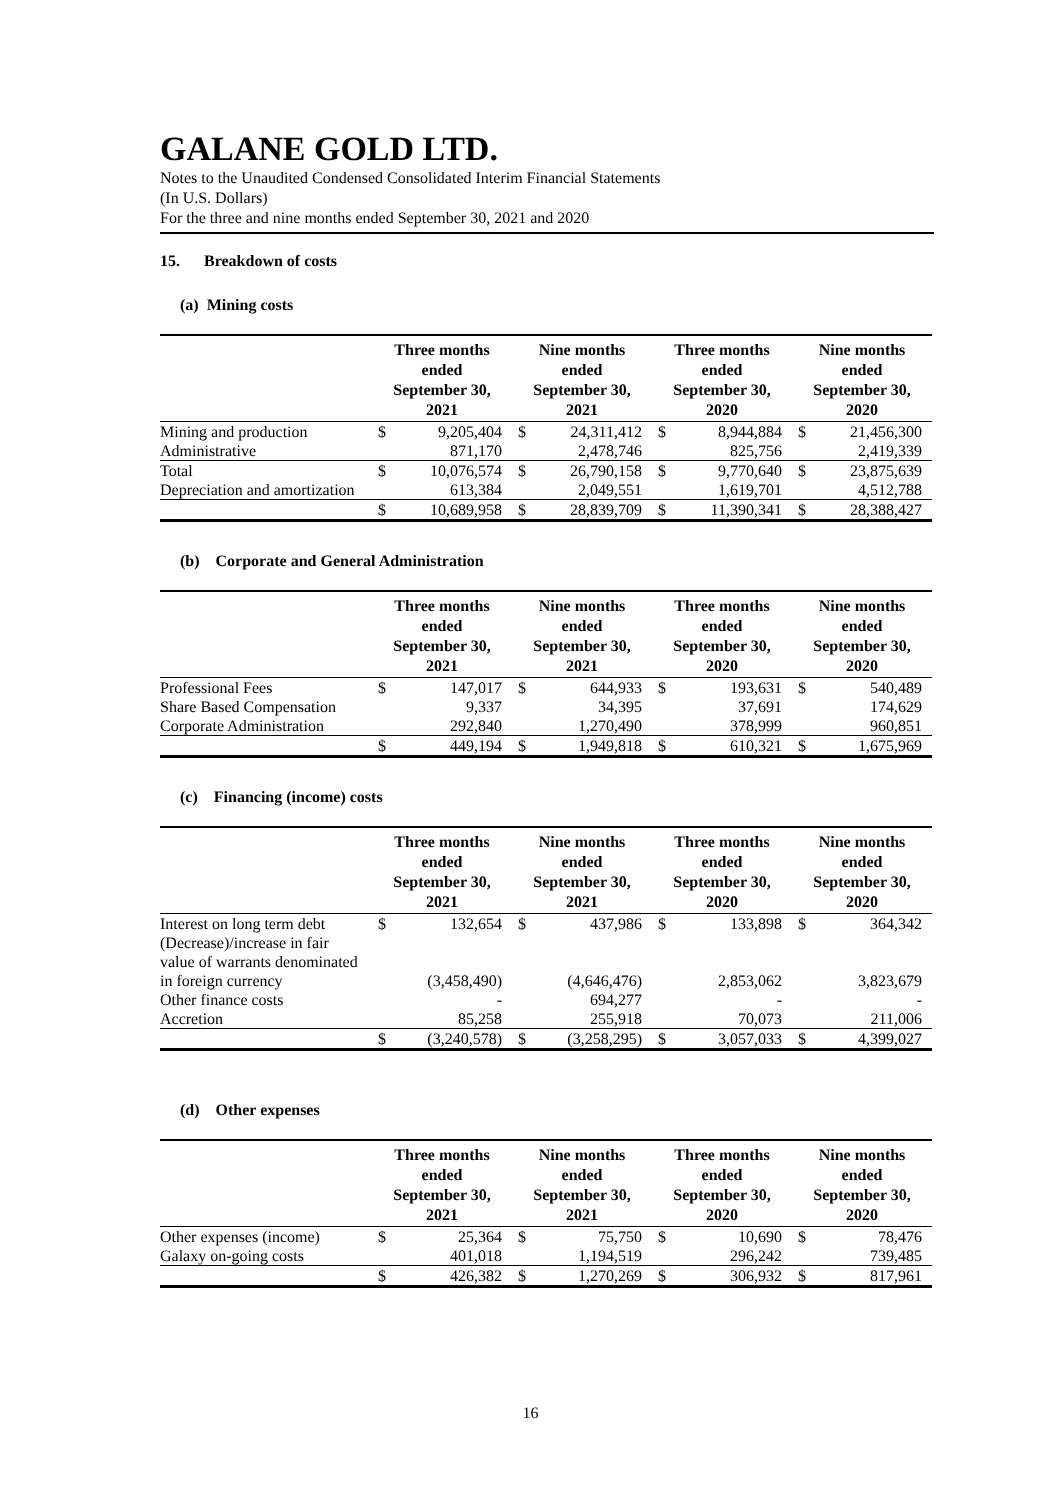GALANE GOLD LTD.
Notes to the Unaudited Condensed Consolidated Interim Financial Statements
(In U.S. Dollars)
For the three and nine months ended September 30, 2021 and 2020
15. Breakdown of costs
(a) Mining costs
| | Three months ended September 30, 2021 | | Nine months ended September 30, 2021 | | Three months ended September 30, 2020 | | Nine months ended September 30, 2020 | |
| --- | --- | --- | --- | --- | --- | --- | --- | --- |
| Mining and production | $ | 9,205,404 | $ | 24,311,412 | $ | 8,944,884 | $ | 21,456,300 |
| Administrative | | 871,170 | | 2,478,746 | | 825,756 | | 2,419,339 |
| Total | $ | 10,076,574 | $ | 26,790,158 | $ | 9,770,640 | $ | 23,875,639 |
| Depreciation and amortization | | 613,384 | | 2,049,551 | | 1,619,701 | | 4,512,788 |
| | $ | 10,689,958 | $ | 28,839,709 | $ | 11,390,341 | $ | 28,388,427 |
(b) Corporate and General Administration
| | Three months ended September 30, 2021 | | Nine months ended September 30, 2021 | | Three months ended September 30, 2020 | | Nine months ended September 30, 2020 | |
| --- | --- | --- | --- | --- | --- | --- | --- | --- |
| Professional Fees | $ | 147,017 | $ | 644,933 | $ | 193,631 | $ | 540,489 |
| Share Based Compensation | | 9,337 | | 34,395 | | 37,691 | | 174,629 |
| Corporate Administration | | 292,840 | | 1,270,490 | | 378,999 | | 960,851 |
| | $ | 449,194 | $ | 1,949,818 | $ | 610,321 | $ | 1,675,969 |
(c) Financing (income) costs
| | Three months ended September 30, 2021 | | Nine months ended September 30, 2021 | | Three months ended September 30, 2020 | | Nine months ended September 30, 2020 | |
| --- | --- | --- | --- | --- | --- | --- | --- | --- |
| Interest on long term debt | $ | 132,654 | $ | 437,986 | $ | 133,898 | $ | 364,342 |
| (Decrease)/increase in fair value of warrants denominated in foreign currency | | (3,458,490) | | (4,646,476) | | 2,853,062 | | 3,823,679 |
| Other finance costs | | - | | 694,277 | | - | | - |
| Accretion | | 85,258 | | 255,918 | | 70,073 | | 211,006 |
| | $ | (3,240,578) | $ | (3,258,295) | $ | 3,057,033 | $ | 4,399,027 |
(d) Other expenses
| | Three months ended September 30, 2021 | | Nine months ended September 30, 2021 | | Three months ended September 30, 2020 | | Nine months ended September 30, 2020 | |
| --- | --- | --- | --- | --- | --- | --- | --- | --- |
| Other expenses (income) | $ | 25,364 | $ | 75,750 | $ | 10,690 | $ | 78,476 |
| Galaxy on-going costs | | 401,018 | | 1,194,519 | | 296,242 | | 739,485 |
| | $ | 426,382 | $ | 1,270,269 | $ | 306,932 | $ | 817,961 |
16